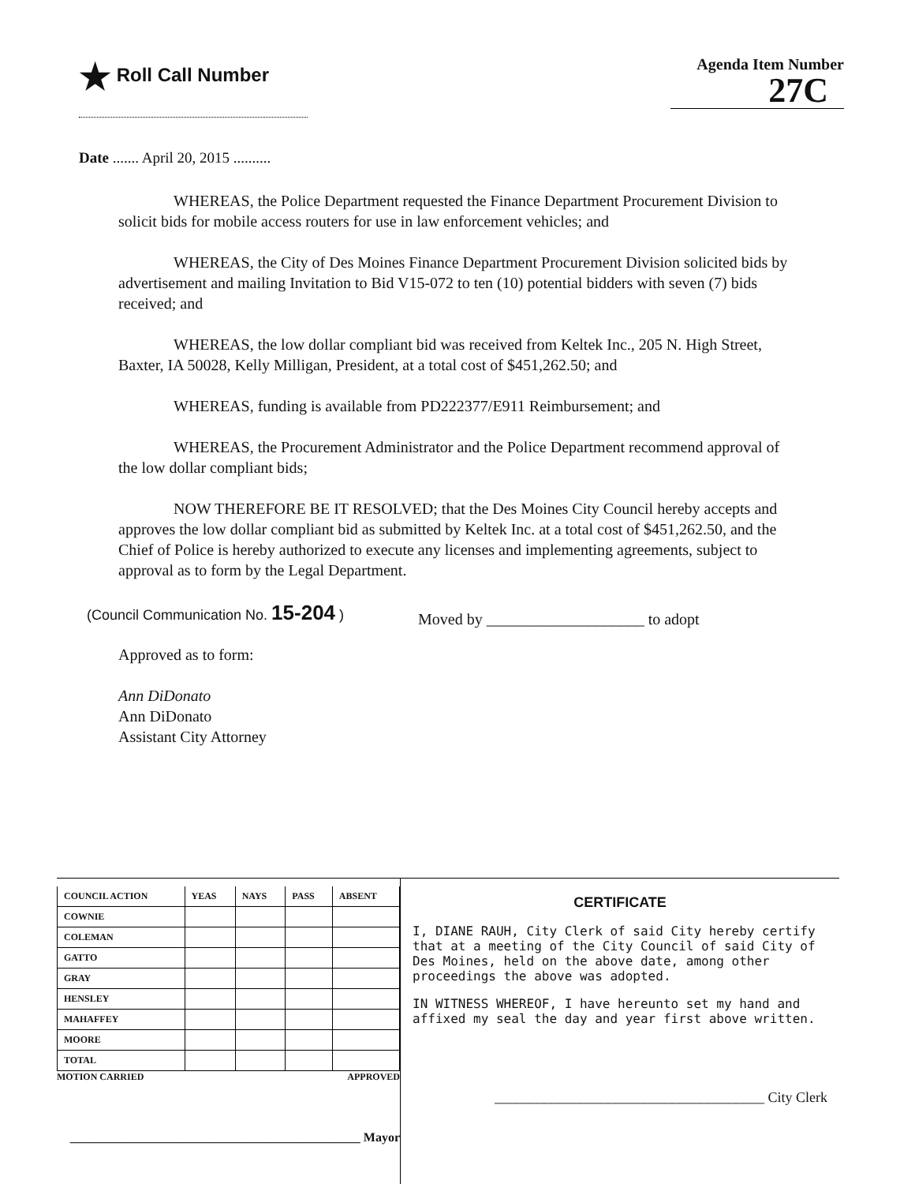★ Roll Call Number
Agenda Item Number
27C
Date ....... April 20, 2015 ..........
WHEREAS, the Police Department requested the Finance Department Procurement Division to solicit bids for mobile access routers for use in law enforcement vehicles; and
WHEREAS, the City of Des Moines Finance Department Procurement Division solicited bids by advertisement and mailing Invitation to Bid V15-072 to ten (10) potential bidders with seven (7) bids received; and
WHEREAS, the low dollar compliant bid was received from Keltek Inc., 205 N. High Street, Baxter, IA 50028, Kelly Milligan, President, at a total cost of $451,262.50; and
WHEREAS, funding is available from PD222377/E911 Reimbursement; and
WHEREAS, the Procurement Administrator and the Police Department recommend approval of the low dollar compliant bids;
NOW THEREFORE BE IT RESOLVED; that the Des Moines City Council hereby accepts and approves the low dollar compliant bid as submitted by Keltek Inc. at a total cost of $451,262.50, and the Chief of Police is hereby authorized to execute any licenses and implementing agreements, subject to approval as to form by the Legal Department.
(Council Communication No. 15-204 )
Moved by ____________________ to adopt
Approved as to form:
Ann DiDonato
Ann DiDonato
Assistant City Attorney
| COUNCIL ACTION | YEAS | NAYS | PASS | ABSENT |
| --- | --- | --- | --- | --- |
| COWNIE | | | | |
| COLEMAN | | | | |
| GATTO | | | | |
| GRAY | | | | |
| HENSLEY | | | | |
| MAHAFFEY | | | | |
| MOORE | | | | |
| TOTAL | | | | |
MOTION CARRIED APPROVED
______________________________________________ Mayor
CERTIFICATE
I, DIANE RAUH, City Clerk of said City hereby certify that at a meeting of the City Council of said City of Des Moines, held on the above date, among other proceedings the above was adopted.
IN WITNESS WHEREOF, I have hereunto set my hand and affixed my seal the day and year first above written.
______________________________________ City Clerk